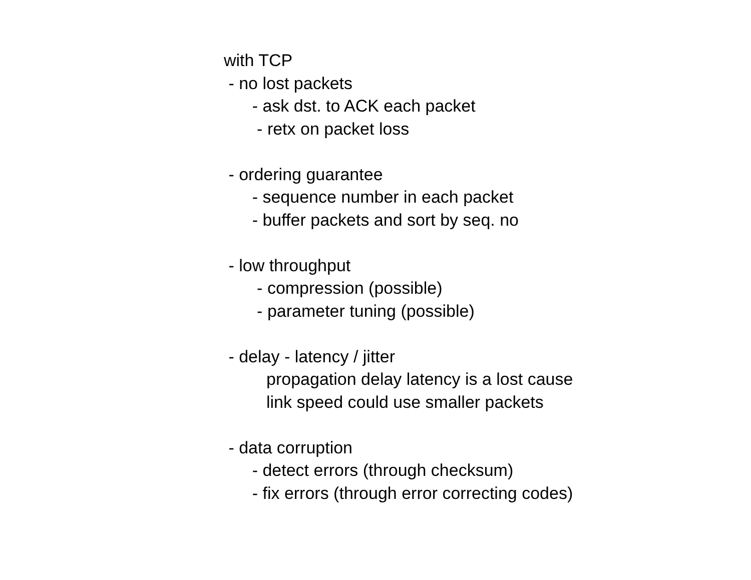with TCP
- no lost packets
- ask dst. to ACK each packet
- retx on packet loss
- ordering guarantee
- sequence number in each packet
- buffer packets and sort by seq. no
- low throughput
- compression (possible)
- parameter tuning (possible)
- delay - latency / jitter
propagation delay latency is a lost cause
link speed could use smaller packets
- data corruption
- detect errors (through checksum)
- fix errors (through error correcting codes)